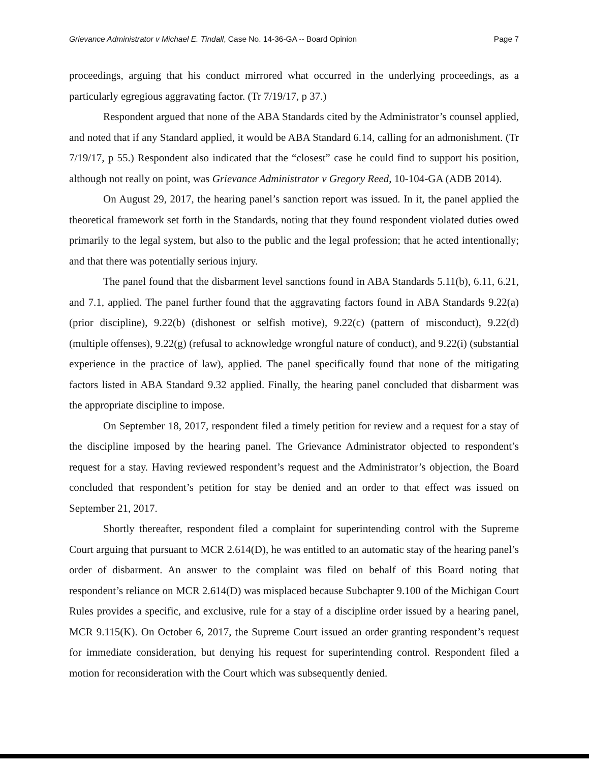Grievance Administrator v Michael E. Tindall, Case No. 14-36-GA -- Board Opinion Page 7
proceedings, arguing that his conduct mirrored what occurred in the underlying proceedings, as a particularly egregious aggravating factor. (Tr 7/19/17, p 37.)
Respondent argued that none of the ABA Standards cited by the Administrator’s counsel applied, and noted that if any Standard applied, it would be ABA Standard 6.14, calling for an admonishment. (Tr 7/19/17, p 55.) Respondent also indicated that the “closest” case he could find to support his position, although not really on point, was Grievance Administrator v Gregory Reed, 10-104-GA (ADB 2014).
On August 29, 2017, the hearing panel’s sanction report was issued. In it, the panel applied the theoretical framework set forth in the Standards, noting that they found respondent violated duties owed primarily to the legal system, but also to the public and the legal profession; that he acted intentionally; and that there was potentially serious injury.
The panel found that the disbarment level sanctions found in ABA Standards 5.11(b), 6.11, 6.21, and 7.1, applied. The panel further found that the aggravating factors found in ABA Standards 9.22(a) (prior discipline), 9.22(b) (dishonest or selfish motive), 9.22(c) (pattern of misconduct), 9.22(d) (multiple offenses), 9.22(g) (refusal to acknowledge wrongful nature of conduct), and 9.22(i) (substantial experience in the practice of law), applied. The panel specifically found that none of the mitigating factors listed in ABA Standard 9.32 applied. Finally, the hearing panel concluded that disbarment was the appropriate discipline to impose.
On September 18, 2017, respondent filed a timely petition for review and a request for a stay of the discipline imposed by the hearing panel. The Grievance Administrator objected to respondent’s request for a stay. Having reviewed respondent’s request and the Administrator’s objection, the Board concluded that respondent’s petition for stay be denied and an order to that effect was issued on September 21, 2017.
Shortly thereafter, respondent filed a complaint for superintending control with the Supreme Court arguing that pursuant to MCR 2.614(D), he was entitled to an automatic stay of the hearing panel’s order of disbarment. An answer to the complaint was filed on behalf of this Board noting that respondent’s reliance on MCR 2.614(D) was misplaced because Subchapter 9.100 of the Michigan Court Rules provides a specific, and exclusive, rule for a stay of a discipline order issued by a hearing panel, MCR 9.115(K). On October 6, 2017, the Supreme Court issued an order granting respondent’s request for immediate consideration, but denying his request for superintending control. Respondent filed a motion for reconsideration with the Court which was subsequently denied.